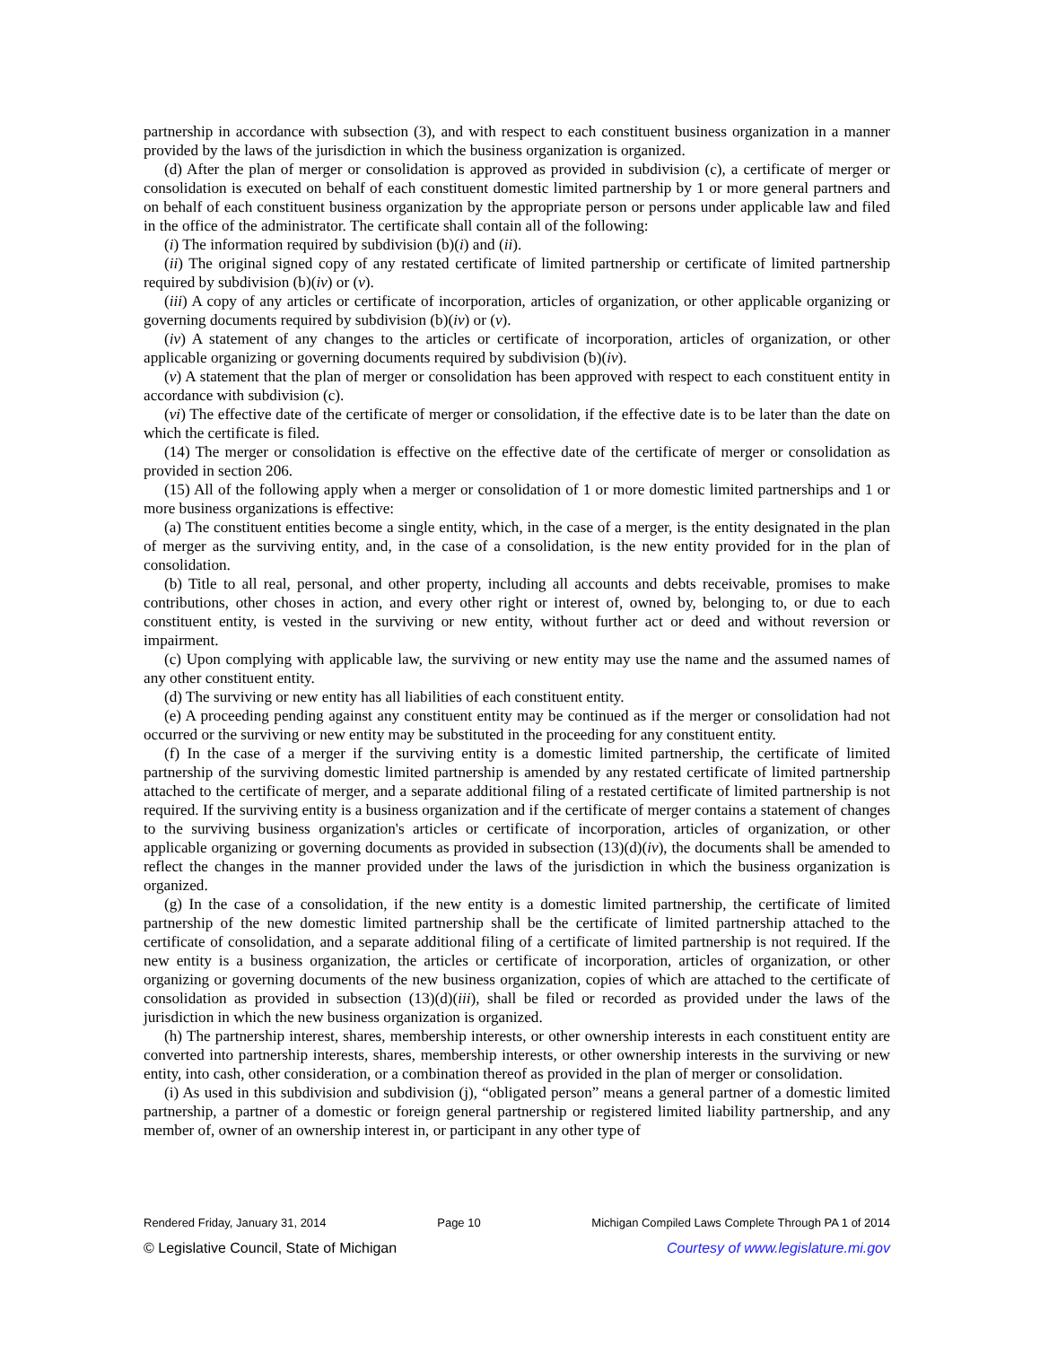partnership in accordance with subsection (3), and with respect to each constituent business organization in a manner provided by the laws of the jurisdiction in which the business organization is organized.
(d) After the plan of merger or consolidation is approved as provided in subdivision (c), a certificate of merger or consolidation is executed on behalf of each constituent domestic limited partnership by 1 or more general partners and on behalf of each constituent business organization by the appropriate person or persons under applicable law and filed in the office of the administrator. The certificate shall contain all of the following:
(i) The information required by subdivision (b)(i) and (ii).
(ii) The original signed copy of any restated certificate of limited partnership or certificate of limited partnership required by subdivision (b)(iv) or (v).
(iii) A copy of any articles or certificate of incorporation, articles of organization, or other applicable organizing or governing documents required by subdivision (b)(iv) or (v).
(iv) A statement of any changes to the articles or certificate of incorporation, articles of organization, or other applicable organizing or governing documents required by subdivision (b)(iv).
(v) A statement that the plan of merger or consolidation has been approved with respect to each constituent entity in accordance with subdivision (c).
(vi) The effective date of the certificate of merger or consolidation, if the effective date is to be later than the date on which the certificate is filed.
(14) The merger or consolidation is effective on the effective date of the certificate of merger or consolidation as provided in section 206.
(15) All of the following apply when a merger or consolidation of 1 or more domestic limited partnerships and 1 or more business organizations is effective:
(a) The constituent entities become a single entity, which, in the case of a merger, is the entity designated in the plan of merger as the surviving entity, and, in the case of a consolidation, is the new entity provided for in the plan of consolidation.
(b) Title to all real, personal, and other property, including all accounts and debts receivable, promises to make contributions, other choses in action, and every other right or interest of, owned by, belonging to, or due to each constituent entity, is vested in the surviving or new entity, without further act or deed and without reversion or impairment.
(c) Upon complying with applicable law, the surviving or new entity may use the name and the assumed names of any other constituent entity.
(d) The surviving or new entity has all liabilities of each constituent entity.
(e) A proceeding pending against any constituent entity may be continued as if the merger or consolidation had not occurred or the surviving or new entity may be substituted in the proceeding for any constituent entity.
(f) In the case of a merger if the surviving entity is a domestic limited partnership, the certificate of limited partnership of the surviving domestic limited partnership is amended by any restated certificate of limited partnership attached to the certificate of merger, and a separate additional filing of a restated certificate of limited partnership is not required. If the surviving entity is a business organization and if the certificate of merger contains a statement of changes to the surviving business organization's articles or certificate of incorporation, articles of organization, or other applicable organizing or governing documents as provided in subsection (13)(d)(iv), the documents shall be amended to reflect the changes in the manner provided under the laws of the jurisdiction in which the business organization is organized.
(g) In the case of a consolidation, if the new entity is a domestic limited partnership, the certificate of limited partnership of the new domestic limited partnership shall be the certificate of limited partnership attached to the certificate of consolidation, and a separate additional filing of a certificate of limited partnership is not required. If the new entity is a business organization, the articles or certificate of incorporation, articles of organization, or other organizing or governing documents of the new business organization, copies of which are attached to the certificate of consolidation as provided in subsection (13)(d)(iii), shall be filed or recorded as provided under the laws of the jurisdiction in which the new business organization is organized.
(h) The partnership interest, shares, membership interests, or other ownership interests in each constituent entity are converted into partnership interests, shares, membership interests, or other ownership interests in the surviving or new entity, into cash, other consideration, or a combination thereof as provided in the plan of merger or consolidation.
(i) As used in this subdivision and subdivision (j), “obligated person” means a general partner of a domestic limited partnership, a partner of a domestic or foreign general partnership or registered limited liability partnership, and any member of, owner of an ownership interest in, or participant in any other type of
Rendered Friday, January 31, 2014 Page 10 Michigan Compiled Laws Complete Through PA 1 of 2014
© Legislative Council, State of Michigan Courtesy of www.legislature.mi.gov